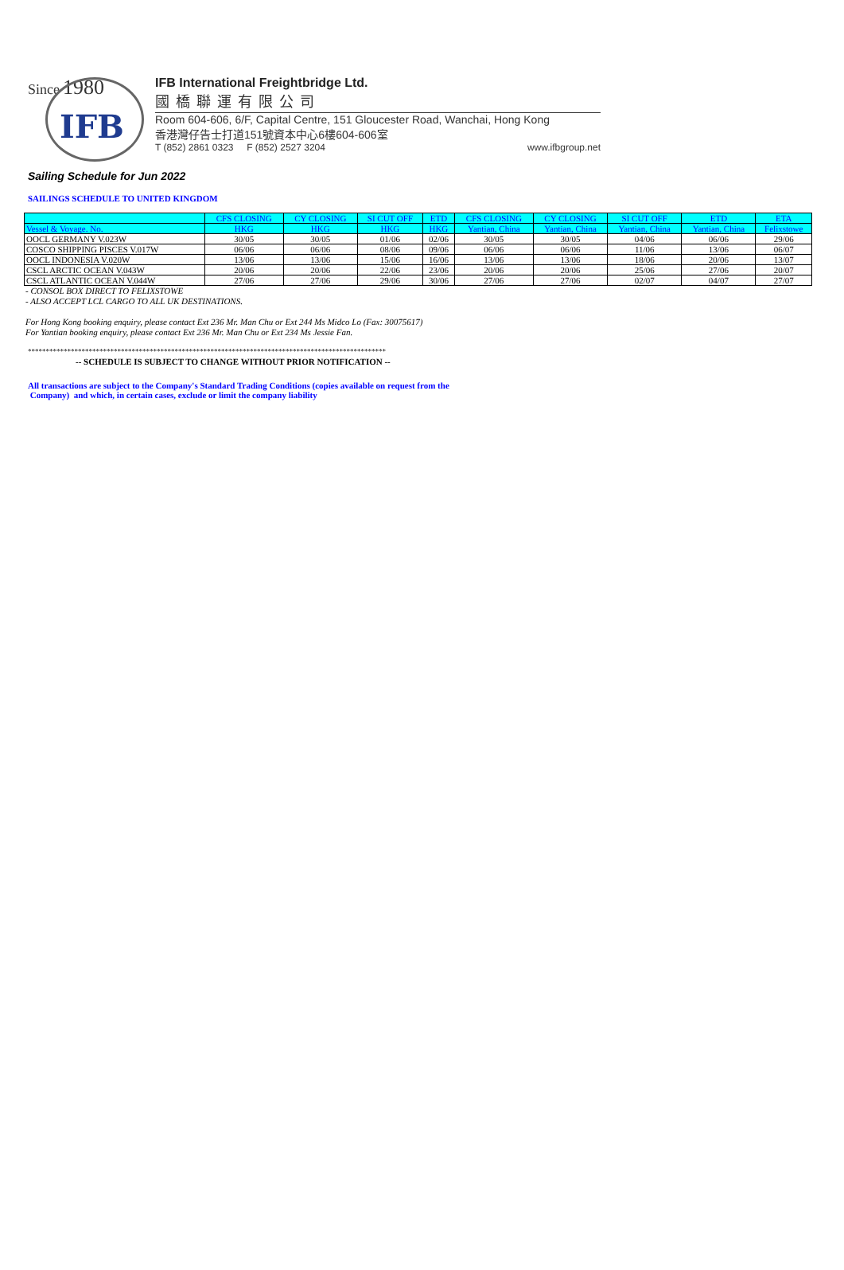Since 1980
IFB
IFB International Freightbridge Ltd.
國橋聯運有限公司
Room 604-606, 6/F, Capital Centre, 151 Gloucester Road, Wanchai, Hong Kong
香港灣仔告士打道151號資本中心6樓604-606室
T (852) 2861 0323 F (852) 2527 3204 www.ifbgroup.net
Sailing Schedule for Jun 2022
SAILINGS SCHEDULE TO UNITED KINGDOM
| | CFS CLOSING | CY CLOSING | SI CUT OFF | ETD | CFS CLOSING | CY CLOSING | SI CUT OFF | ETD | ETA |
| Vessel & Voyage. No. | HKG | HKG | HKG | HKG | Yantian, China | Yantian, China | Yantian, China | Yantian, China | Felixstowe |
| OOCL GERMANY V.023W | 30/05 | 30/05 | 01/06 | 02/06 | 30/05 | 30/05 | 04/06 | 06/06 | 29/06 |
| COSCO SHIPPING PISCES V.017W | 06/06 | 06/06 | 08/06 | 09/06 | 06/06 | 06/06 | 11/06 | 13/06 | 06/07 |
| OOCL INDONESIA V.020W | 13/06 | 13/06 | 15/06 | 16/06 | 13/06 | 13/06 | 18/06 | 20/06 | 13/07 |
| CSCL ARCTIC OCEAN V.043W | 20/06 | 20/06 | 22/06 | 23/06 | 20/06 | 20/06 | 25/06 | 27/06 | 20/07 |
| CSCL ATLANTIC OCEAN V.044W | 27/06 | 27/06 | 29/06 | 30/06 | 27/06 | 27/06 | 02/07 | 04/07 | 27/07 |
- CONSOL BOX DIRECT TO FELIXSTOWE
- ALSO ACCEPT LCL CARGO TO ALL UK DESTINATIONS.
For Hong Kong booking enquiry, please contact Ext 236 Mr. Man Chu or Ext 244 Ms Midco Lo (Fax: 30075617)
For Yantian booking enquiry, please contact Ext 236 Mr. Man Chu or Ext 234 Ms Jessie Fan.
****************************************************************************************************
-- SCHEDULE IS SUBJECT TO CHANGE WITHOUT PRIOR NOTIFICATION --
All transactions are subject to the Company's Standard Trading Conditions (copies available on request from the
Company) and which, in certain cases, exclude or limit the company liability